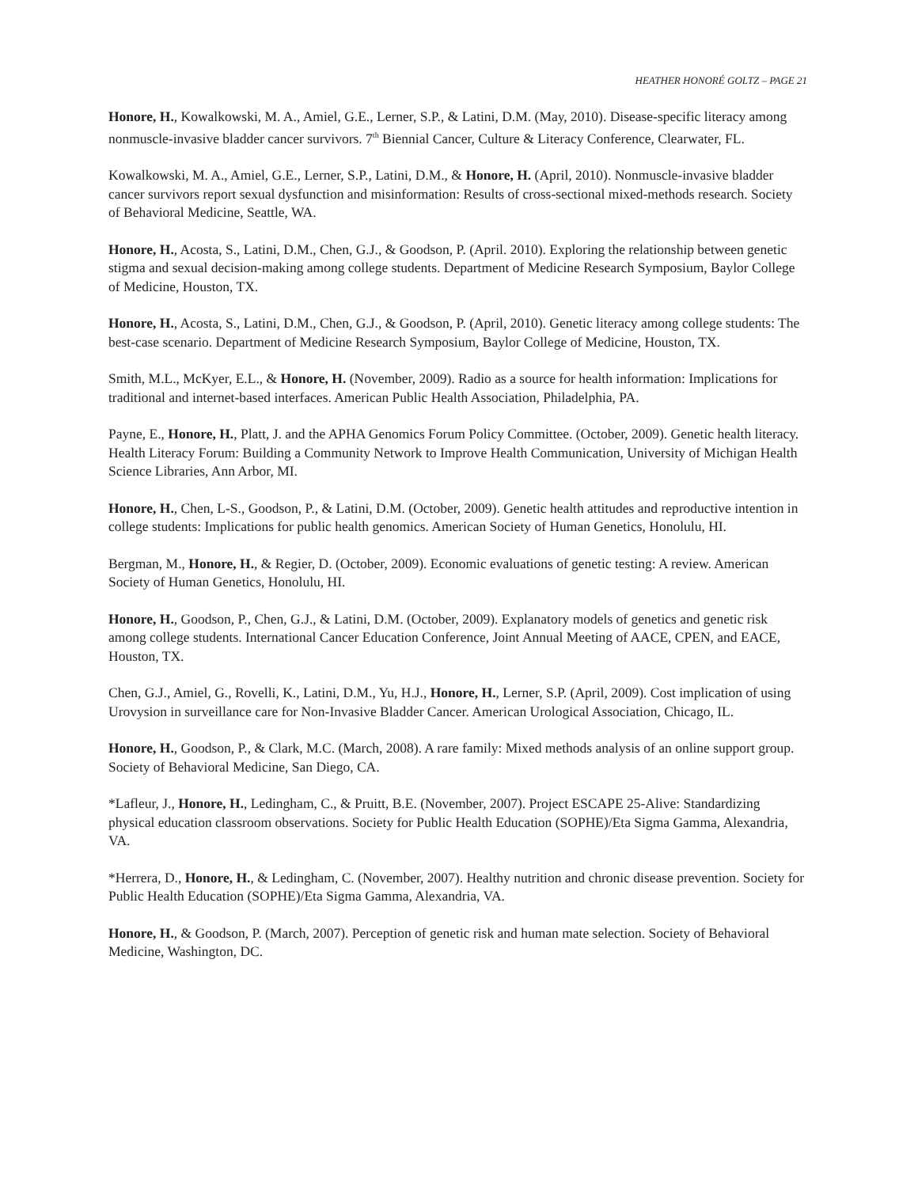HEATHER HONORÉ GOLTZ – PAGE 21
Honore, H., Kowalkowski, M. A., Amiel, G.E., Lerner, S.P., & Latini, D.M. (May, 2010). Disease-specific literacy among nonmuscle-invasive bladder cancer survivors. 7<sup>th</sup> Biennial Cancer, Culture & Literacy Conference, Clearwater, FL.
Kowalkowski, M. A., Amiel, G.E., Lerner, S.P., Latini, D.M., & Honore, H. (April, 2010). Nonmuscle-invasive bladder cancer survivors report sexual dysfunction and misinformation: Results of cross-sectional mixed-methods research. Society of Behavioral Medicine, Seattle, WA.
Honore, H., Acosta, S., Latini, D.M., Chen, G.J., & Goodson, P. (April. 2010). Exploring the relationship between genetic stigma and sexual decision-making among college students. Department of Medicine Research Symposium, Baylor College of Medicine, Houston, TX.
Honore, H., Acosta, S., Latini, D.M., Chen, G.J., & Goodson, P. (April, 2010). Genetic literacy among college students: The best-case scenario. Department of Medicine Research Symposium, Baylor College of Medicine, Houston, TX.
Smith, M.L., McKyer, E.L., & Honore, H. (November, 2009). Radio as a source for health information: Implications for traditional and internet-based interfaces. American Public Health Association, Philadelphia, PA.
Payne, E., Honore, H., Platt, J. and the APHA Genomics Forum Policy Committee. (October, 2009). Genetic health literacy. Health Literacy Forum: Building a Community Network to Improve Health Communication, University of Michigan Health Science Libraries, Ann Arbor, MI.
Honore, H., Chen, L-S., Goodson, P., & Latini, D.M. (October, 2009). Genetic health attitudes and reproductive intention in college students: Implications for public health genomics. American Society of Human Genetics, Honolulu, HI.
Bergman, M., Honore, H., & Regier, D. (October, 2009). Economic evaluations of genetic testing: A review. American Society of Human Genetics, Honolulu, HI.
Honore, H., Goodson, P., Chen, G.J., & Latini, D.M. (October, 2009). Explanatory models of genetics and genetic risk among college students. International Cancer Education Conference, Joint Annual Meeting of AACE, CPEN, and EACE, Houston, TX.
Chen, G.J., Amiel, G., Rovelli, K., Latini, D.M., Yu, H.J., Honore, H., Lerner, S.P. (April, 2009). Cost implication of using Urovysion in surveillance care for Non-Invasive Bladder Cancer. American Urological Association, Chicago, IL.
Honore, H., Goodson, P., & Clark, M.C. (March, 2008). A rare family: Mixed methods analysis of an online support group. Society of Behavioral Medicine, San Diego, CA.
*Lafleur, J., Honore, H., Ledingham, C., & Pruitt, B.E. (November, 2007). Project ESCAPE 25-Alive: Standardizing physical education classroom observations. Society for Public Health Education (SOPHE)/Eta Sigma Gamma, Alexandria, VA.
*Herrera, D., Honore, H., & Ledingham, C. (November, 2007). Healthy nutrition and chronic disease prevention. Society for Public Health Education (SOPHE)/Eta Sigma Gamma, Alexandria, VA.
Honore, H., & Goodson, P. (March, 2007). Perception of genetic risk and human mate selection. Society of Behavioral Medicine, Washington, DC.